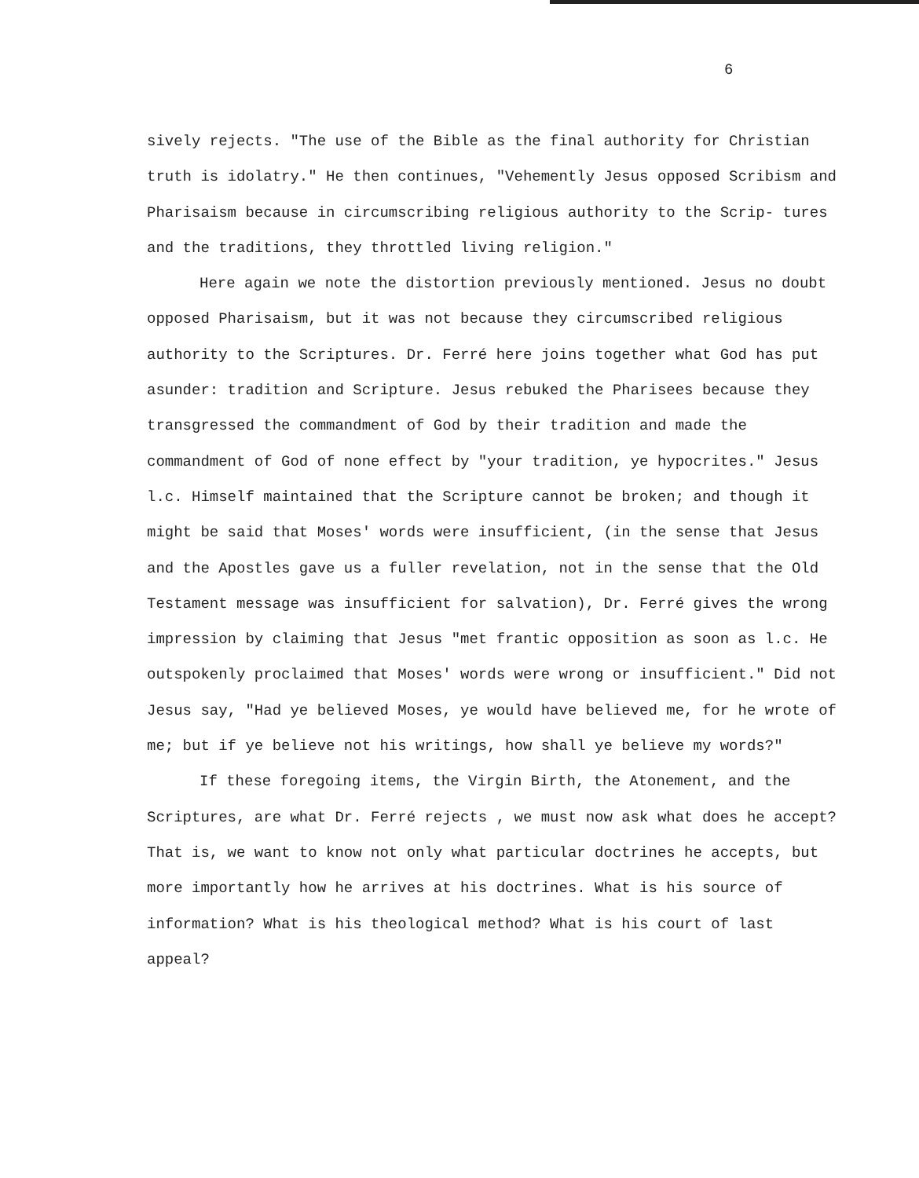6
sively rejects. "The use of the Bible as the final authority for Christian truth is idolatry." He then continues, "Vehemently Jesus opposed Scribism and Pharisaism because in circumscribing religious authority to the Scrip- tures and the traditions, they throttled living religion."
Here again we note the distortion previously mentioned. Jesus no doubt opposed Pharisaism, but it was not because they circumscribed religious authority to the Scriptures. Dr. Ferré here joins together what God has put asunder: tradition and Scripture. Jesus rebuked the Pharisees because they transgressed the commandment of God by their tradition and made the commandment of God of none effect by "your tradition, ye hypocrites." Jesus l.c. Himself maintained that the Scripture cannot be broken; and though it might be said that Moses' words were insufficient, (in the sense that Jesus and the Apostles gave us a fuller revelation, not in the sense that the Old Testament message was insufficient for salvation), Dr. Ferré gives the wrong impression by claiming that Jesus "met frantic opposition as soon as l.c. He outspokenly proclaimed that Moses' words were wrong or insufficient." Did not Jesus say, "Had ye believed Moses, ye would have believed me, for he wrote of me; but if ye believe not his writings, how shall ye believe my words?"
If these foregoing items, the Virgin Birth, the Atonement, and the Scriptures, are what Dr. Ferré rejects , we must now ask what does he accept? That is, we want to know not only what particular doctrines he accepts, but more importantly how he arrives at his doctrines. What is his source of information? What is his theological method? What is his court of last appeal?